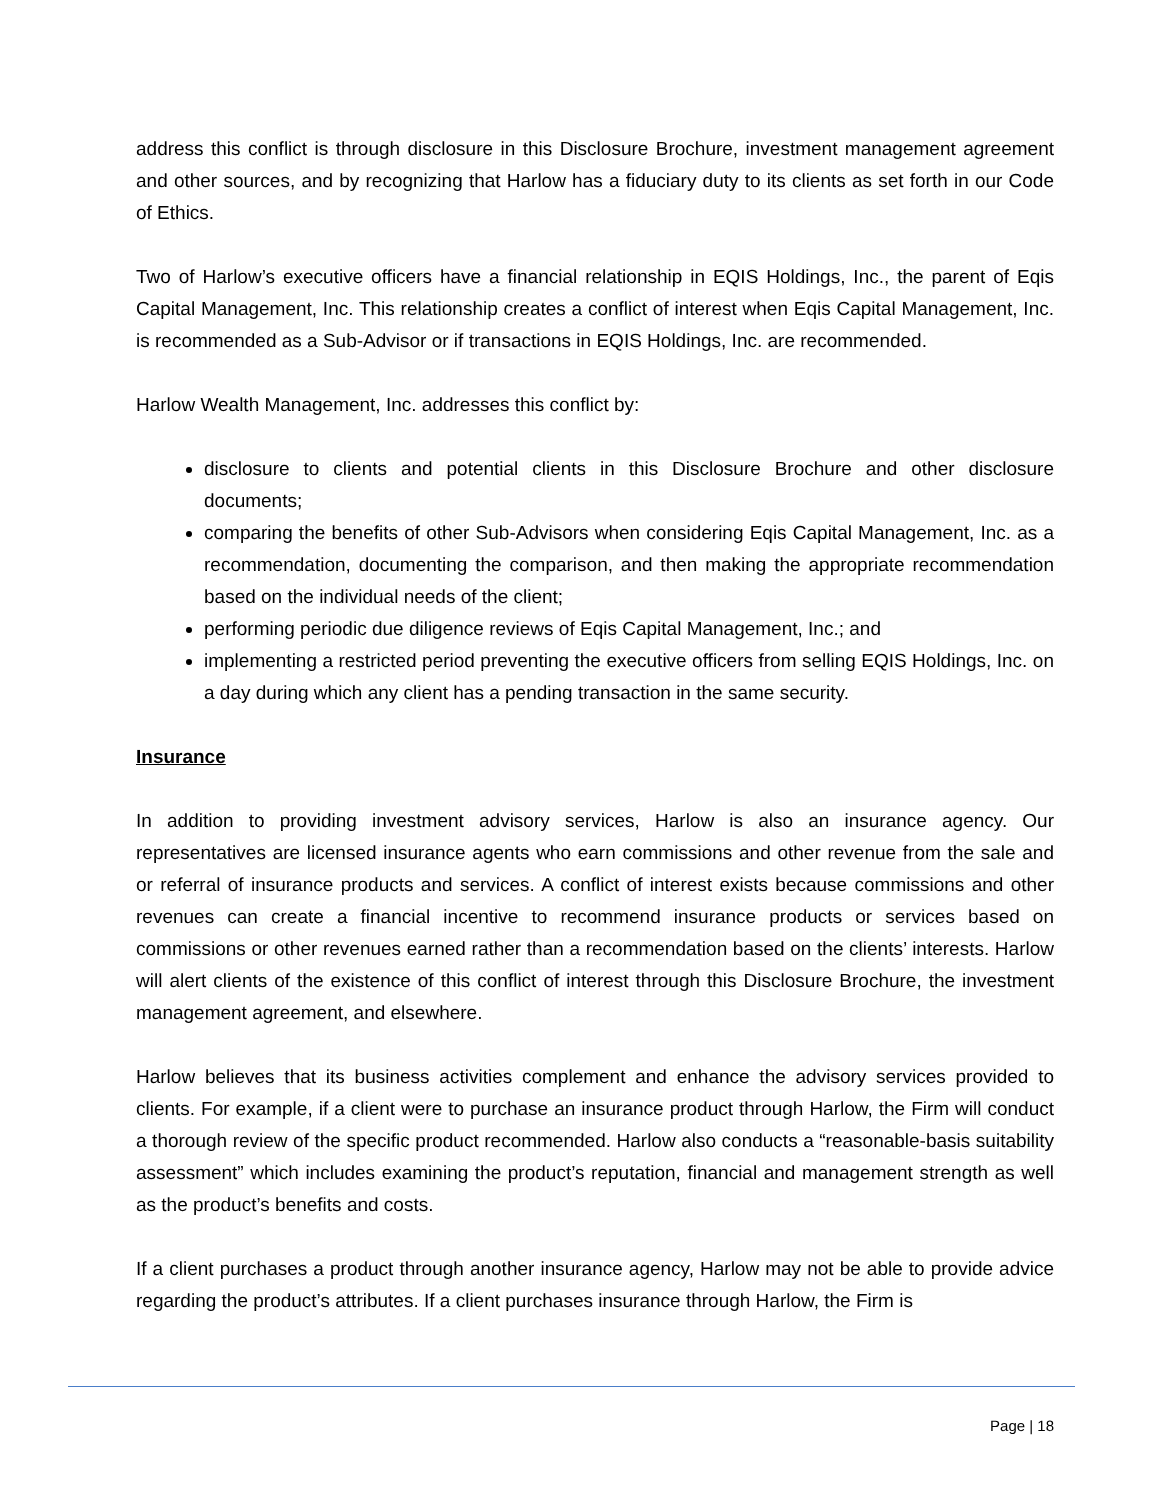address this conflict is through disclosure in this Disclosure Brochure, investment management agreement and other sources, and by recognizing that Harlow has a fiduciary duty to its clients as set forth in our Code of Ethics.
Two of Harlow’s executive officers have a financial relationship in EQIS Holdings, Inc., the parent of Eqis Capital Management, Inc. This relationship creates a conflict of interest when Eqis Capital Management, Inc. is recommended as a Sub-Advisor or if transactions in EQIS Holdings, Inc. are recommended.
Harlow Wealth Management, Inc. addresses this conflict by:
disclosure to clients and potential clients in this Disclosure Brochure and other disclosure documents;
comparing the benefits of other Sub-Advisors when considering Eqis Capital Management, Inc. as a recommendation, documenting the comparison, and then making the appropriate recommendation based on the individual needs of the client;
performing periodic due diligence reviews of Eqis Capital Management, Inc.; and
implementing a restricted period preventing the executive officers from selling EQIS Holdings, Inc. on a day during which any client has a pending transaction in the same security.
Insurance
In addition to providing investment advisory services, Harlow is also an insurance agency. Our representatives are licensed insurance agents who earn commissions and other revenue from the sale and or referral of insurance products and services. A conflict of interest exists because commissions and other revenues can create a financial incentive to recommend insurance products or services based on commissions or other revenues earned rather than a recommendation based on the clients’ interests. Harlow will alert clients of the existence of this conflict of interest through this Disclosure Brochure, the investment management agreement, and elsewhere.
Harlow believes that its business activities complement and enhance the advisory services provided to clients. For example, if a client were to purchase an insurance product through Harlow, the Firm will conduct a thorough review of the specific product recommended. Harlow also conducts a “reasonable-basis suitability assessment” which includes examining the product’s reputation, financial and management strength as well as the product’s benefits and costs.
If a client purchases a product through another insurance agency, Harlow may not be able to provide advice regarding the product’s attributes. If a client purchases insurance through Harlow, the Firm is
Page | 18